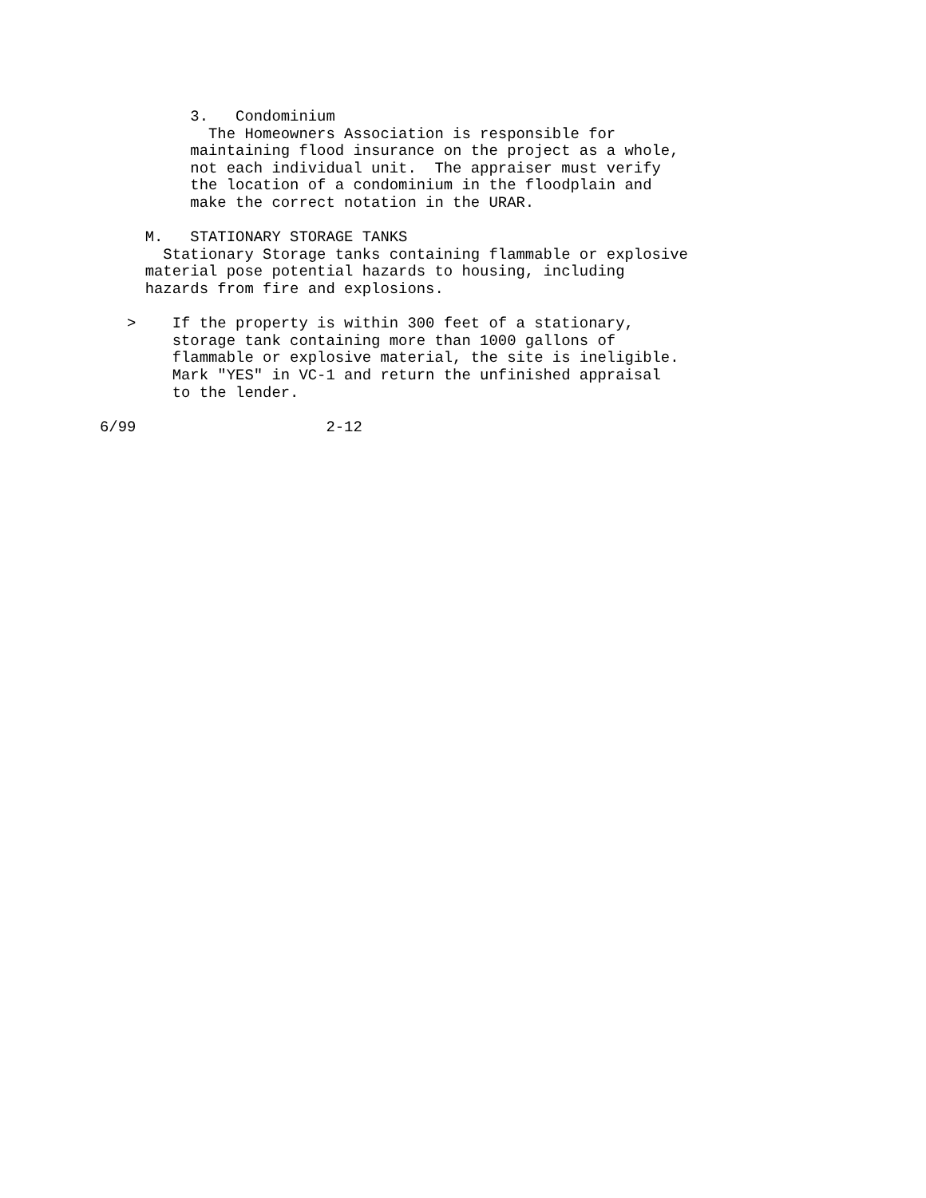3.   Condominium
            The Homeowners Association is responsible for
          maintaining flood insurance on the project as a whole,
          not each individual unit.  The appraiser must verify
          the location of a condominium in the floodplain and
          make the correct notation in the URAR.

     M.   STATIONARY STORAGE TANKS
       Stationary Storage tanks containing flammable or explosive
     material pose potential hazards to housing, including
     hazards from fire and explosions.

   >    If the property is within 300 feet of a stationary,
        storage tank containing more than 1000 gallons of
        flammable or explosive material, the site is ineligible.
        Mark "YES" in VC-1 and return the unfinished appraisal
        to the lender.

6/99                     2-12